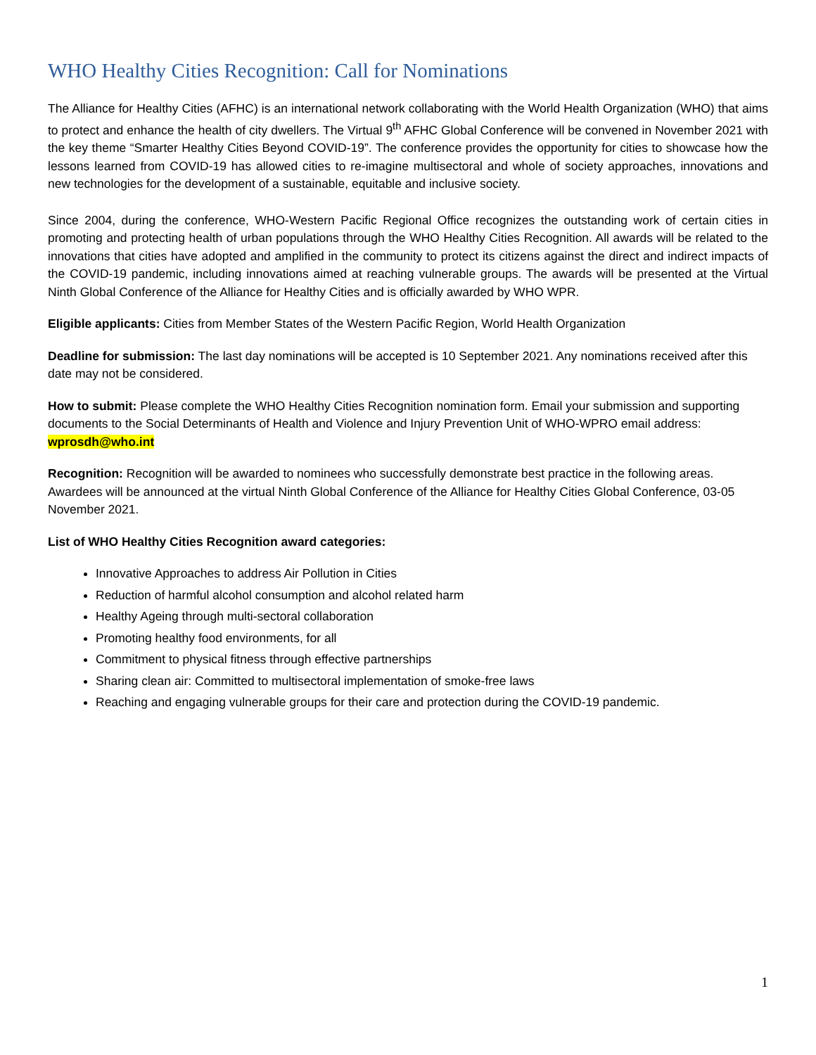WHO Healthy Cities Recognition: Call for Nominations
The Alliance for Healthy Cities (AFHC) is an international network collaborating with the World Health Organization (WHO) that aims to protect and enhance the health of city dwellers. The Virtual 9<sup>th</sup> AFHC Global Conference will be convened in November 2021 with the key theme “Smarter Healthy Cities Beyond COVID-19”. The conference provides the opportunity for cities to showcase how the lessons learned from COVID-19 has allowed cities to re-imagine multisectoral and whole of society approaches, innovations and new technologies for the development of a sustainable, equitable and inclusive society.
Since 2004, during the conference, WHO-Western Pacific Regional Office recognizes the outstanding work of certain cities in promoting and protecting health of urban populations through the WHO Healthy Cities Recognition. All awards will be related to the innovations that cities have adopted and amplified in the community to protect its citizens against the direct and indirect impacts of the COVID-19 pandemic, including innovations aimed at reaching vulnerable groups. The awards will be presented at the Virtual Ninth Global Conference of the Alliance for Healthy Cities and is officially awarded by WHO WPR.
Eligible applicants: Cities from Member States of the Western Pacific Region, World Health Organization
Deadline for submission: The last day nominations will be accepted is 10 September 2021. Any nominations received after this date may not be considered.
How to submit: Please complete the WHO Healthy Cities Recognition nomination form. Email your submission and supporting documents to the Social Determinants of Health and Violence and Injury Prevention Unit of WHO-WPRO email address: wprosdh@who.int
Recognition: Recognition will be awarded to nominees who successfully demonstrate best practice in the following areas. Awardees will be announced at the virtual Ninth Global Conference of the Alliance for Healthy Cities Global Conference, 03-05 November 2021.
List of WHO Healthy Cities Recognition award categories:
Innovative Approaches to address Air Pollution in Cities
Reduction of harmful alcohol consumption and alcohol related harm
Healthy Ageing through multi-sectoral collaboration
Promoting healthy food environments, for all
Commitment to physical fitness through effective partnerships
Sharing clean air: Committed to multisectoral implementation of smoke-free laws
Reaching and engaging vulnerable groups for their care and protection during the COVID-19 pandemic.
1